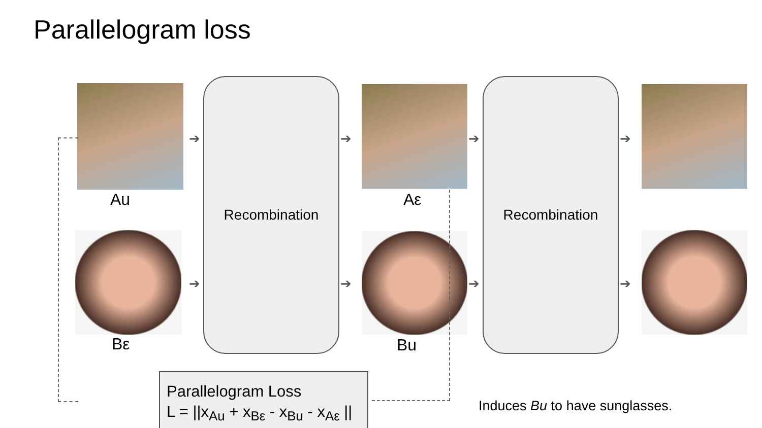Parallelogram loss
Au
Bε
Aε
Bu
Recombination Recombination
➔
➔
➔
➔
➔
➔
➔
➔
Parallelogram Loss
L = ||x<sub>Au</sub> + x<sub>Bε</sub> - x<sub>Bu</sub> - x<sub>Aε</sub> ||
Induces Bu to have sunglasses.